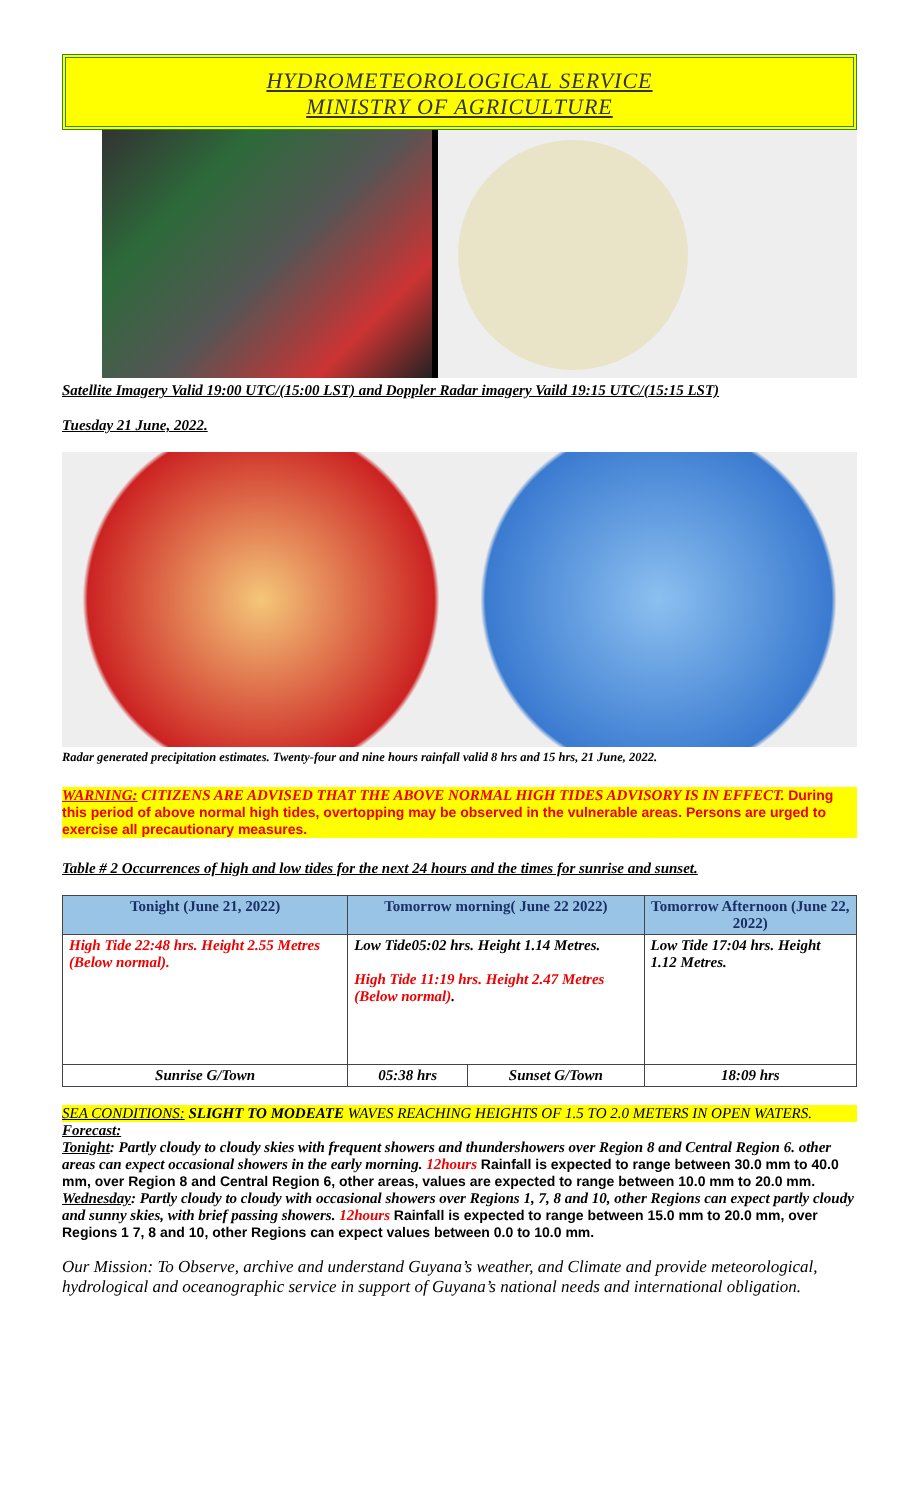HYDROMETEOROLOGICAL SERVICE
MINISTRY OF AGRICULTURE
Satellite Imagery Valid 19:00 UTC/(15:00 LST) and Doppler Radar imagery Vaild 19:15 UTC/(15:15 LST)
Tuesday 21 June, 2022.
Radar generated precipitation estimates. Twenty-four and nine hours rainfall valid 8 hrs and 15 hrs, 21 June, 2022.
WARNING: CITIZENS ARE ADVISED THAT THE ABOVE NORMAL HIGH TIDES ADVISORY IS IN EFFECT. During this period of above normal high tides, overtopping may be observed in the vulnerable areas. Persons are urged to exercise all precautionary measures.
Table # 2 Occurrences of high and low tides for the next 24 hours and the times for sunrise and sunset.
| Tonight (June 21, 2022) | Tomorrow morning( June 22 2022) | | Tomorrow Afternoon (June 22, 2022) |
| --- | --- | --- | --- |
| High Tide 22:48 hrs. Height 2.55 Metres (Below normal). | Low Tide05:02 hrs. Height 1.14 Metres. High Tide 11:19 hrs. Height 2.47 Metres (Below normal) . | | Low Tide 17:04 hrs. Height 1.12 Metres. |
| Sunrise G/Town | 05:38 hrs | Sunset G/Town | 18:09 hrs |
SEA CONDITIONS: SLIGHT TO MODEATE WAVES REACHING HEIGHTS OF 1.5 TO 2.0 METERS IN OPEN WATERS.
Forecast:
Tonight: Partly cloudy to cloudy skies with frequent showers and thundershowers over Region 8 and Central Region 6. other areas can expect occasional showers in the early morning. 12hours Rainfall is expected to range between 30.0 mm to 40.0 mm, over Region 8 and Central Region 6, other areas, values are expected to range between 10.0 mm to 20.0 mm.
Wednesday: Partly cloudy to cloudy with occasional showers over Regions 1, 7, 8 and 10, other Regions can expect partly cloudy and sunny skies, with brief passing showers. 12hours Rainfall is expected to range between 15.0 mm to 20.0 mm, over Regions 1 7, 8 and 10, other Regions can expect values between 0.0 to 10.0 mm.
Our Mission: To Observe, archive and understand Guyana’s weather, and Climate and provide meteorological, hydrological and oceanographic service in support of Guyana’s national needs and international obligation.